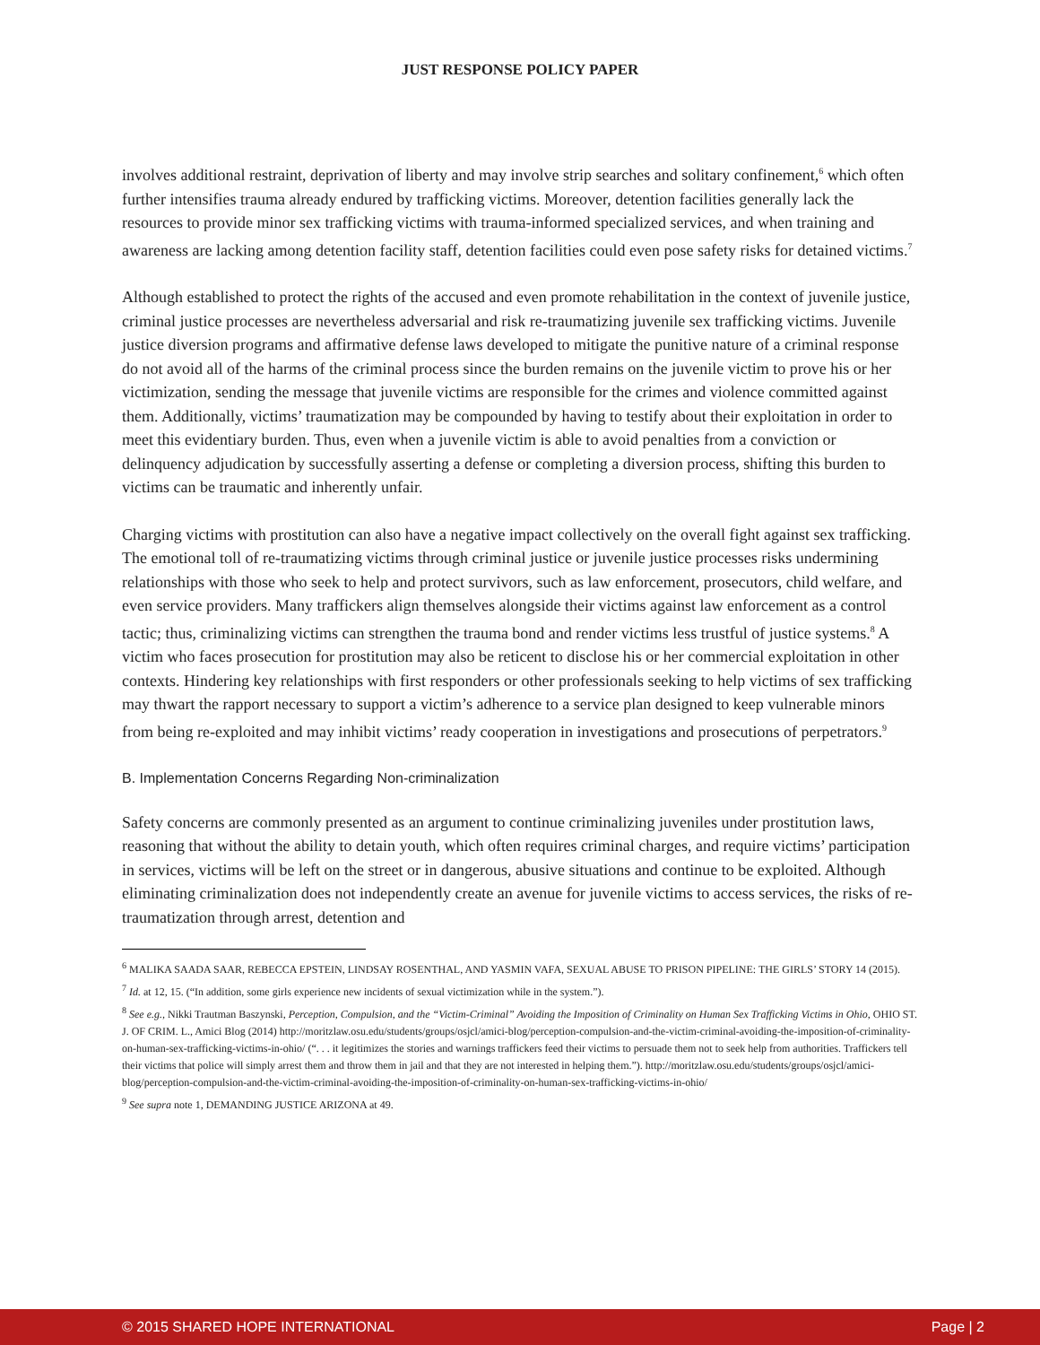JUST RESPONSE POLICY PAPER
involves additional restraint, deprivation of liberty and may involve strip searches and solitary confinement,<sup>6</sup> which often further intensifies trauma already endured by trafficking victims. Moreover, detention facilities generally lack the resources to provide minor sex trafficking victims with trauma-informed specialized services, and when training and awareness are lacking among detention facility staff, detention facilities could even pose safety risks for detained victims.<sup>7</sup>
Although established to protect the rights of the accused and even promote rehabilitation in the context of juvenile justice, criminal justice processes are nevertheless adversarial and risk re-traumatizing juvenile sex trafficking victims. Juvenile justice diversion programs and affirmative defense laws developed to mitigate the punitive nature of a criminal response do not avoid all of the harms of the criminal process since the burden remains on the juvenile victim to prove his or her victimization, sending the message that juvenile victims are responsible for the crimes and violence committed against them. Additionally, victims’ traumatization may be compounded by having to testify about their exploitation in order to meet this evidentiary burden. Thus, even when a juvenile victim is able to avoid penalties from a conviction or delinquency adjudication by successfully asserting a defense or completing a diversion process, shifting this burden to victims can be traumatic and inherently unfair.
Charging victims with prostitution can also have a negative impact collectively on the overall fight against sex trafficking. The emotional toll of re-traumatizing victims through criminal justice or juvenile justice processes risks undermining relationships with those who seek to help and protect survivors, such as law enforcement, prosecutors, child welfare, and even service providers. Many traffickers align themselves alongside their victims against law enforcement as a control tactic; thus, criminalizing victims can strengthen the trauma bond and render victims less trustful of justice systems.<sup>8</sup> A victim who faces prosecution for prostitution may also be reticent to disclose his or her commercial exploitation in other contexts. Hindering key relationships with first responders or other professionals seeking to help victims of sex trafficking may thwart the rapport necessary to support a victim’s adherence to a service plan designed to keep vulnerable minors from being re-exploited and may inhibit victims’ ready cooperation in investigations and prosecutions of perpetrators.<sup>9</sup>
B. Implementation Concerns Regarding Non-criminalization
Safety concerns are commonly presented as an argument to continue criminalizing juveniles under prostitution laws, reasoning that without the ability to detain youth, which often requires criminal charges, and require victims’ participation in services, victims will be left on the street or in dangerous, abusive situations and continue to be exploited. Although eliminating criminalization does not independently create an avenue for juvenile victims to access services, the risks of re-traumatization through arrest, detention and
<sup>6</sup> MALIKA SAADA SAAR, REBECCA EPSTEIN, LINDSAY ROSENTHAL, AND YASMIN VAFA, SEXUAL ABUSE TO PRISON PIPELINE: THE GIRLS’ STORY 14 (2015).
<sup>7</sup> Id. at 12, 15. (“In addition, some girls experience new incidents of sexual victimization while in the system.”).
<sup>8</sup> See e.g., Nikki Trautman Baszynski, Perception, Compulsion, and the “Victim-Criminal” Avoiding the Imposition of Criminality on Human Sex Trafficking Victims in Ohio, OHIO ST. J. OF CRIM. L., Amici Blog (2014) http://moritzlaw.osu.edu/students/groups/osjcl/amici-blog/perception-compulsion-and-the-victim-criminal-avoiding-the-imposition-of-criminality-on-human-sex-trafficking-victims-in-ohio/ (“. . . it legitimizes the stories and warnings traffickers feed their victims to persuade them not to seek help from authorities. Traffickers tell their victims that police will simply arrest them and throw them in jail and that they are not interested in helping them.”). http://moritzlaw.osu.edu/students/groups/osjcl/amici-blog/perception-compulsion-and-the-victim-criminal-avoiding-the-imposition-of-criminality-on-human-sex-trafficking-victims-in-ohio/
<sup>9</sup> See supra note 1, DEMANDING JUSTICE ARIZONA at 49.
© 2015 SHARED HOPE INTERNATIONAL Page | 2